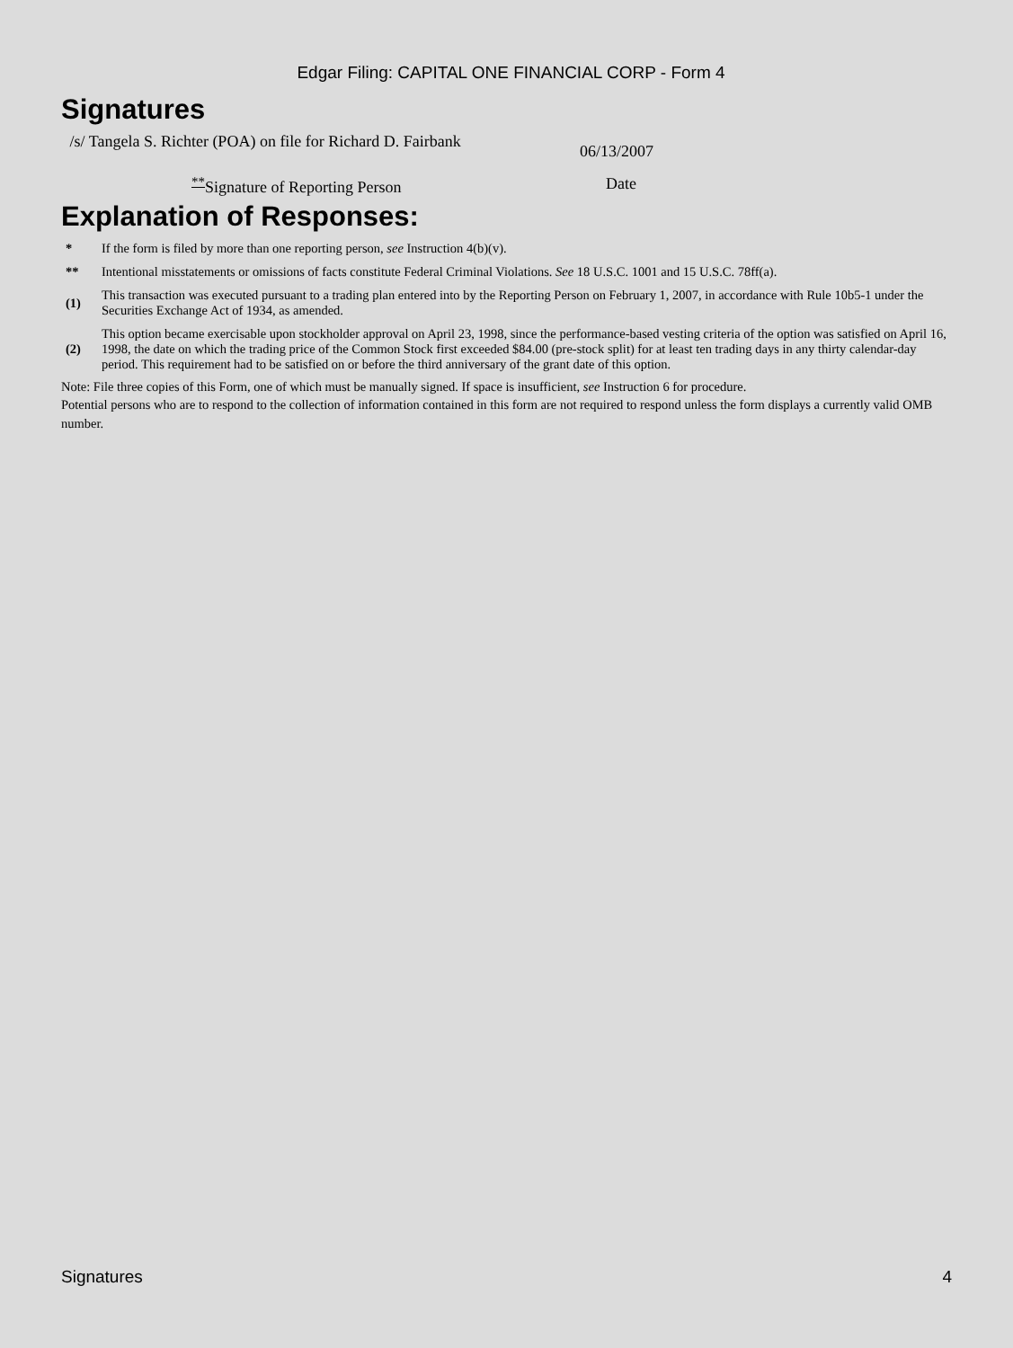Edgar Filing: CAPITAL ONE FINANCIAL CORP - Form 4
Signatures
| /s/ Tangela S. Richter (POA) on file for Richard D. Fairbank | 06/13/2007 |
| <sup>**</sup> Signature of Reporting Person | Date |
Explanation of Responses:
| * | If the form is filed by more than one reporting person, see Instruction 4(b)(v). |
| ** | Intentional misstatements or omissions of facts constitute Federal Criminal Violations. See 18 U.S.C. 1001 and 15 U.S.C. 78ff(a). |
| (1) | This transaction was executed pursuant to a trading plan entered into by the Reporting Person on February 1, 2007, in accordance with Rule 10b5-1 under the Securities Exchange Act of 1934, as amended. |
| (2) | This option became exercisable upon stockholder approval on April 23, 1998, since the performance-based vesting criteria of the option was satisfied on April 16, 1998, the date on which the trading price of the Common Stock first exceeded $84.00 (pre-stock split) for at least ten trading days in any thirty calendar-day period. This requirement had to be satisfied on or before the third anniversary of the grant date of this option. |
Note: File three copies of this Form, one of which must be manually signed. If space is insufficient, see Instruction 6 for procedure.
Potential persons who are to respond to the collection of information contained in this form are not required to respond unless the form displays a currently valid OMB number.
Signatures 4